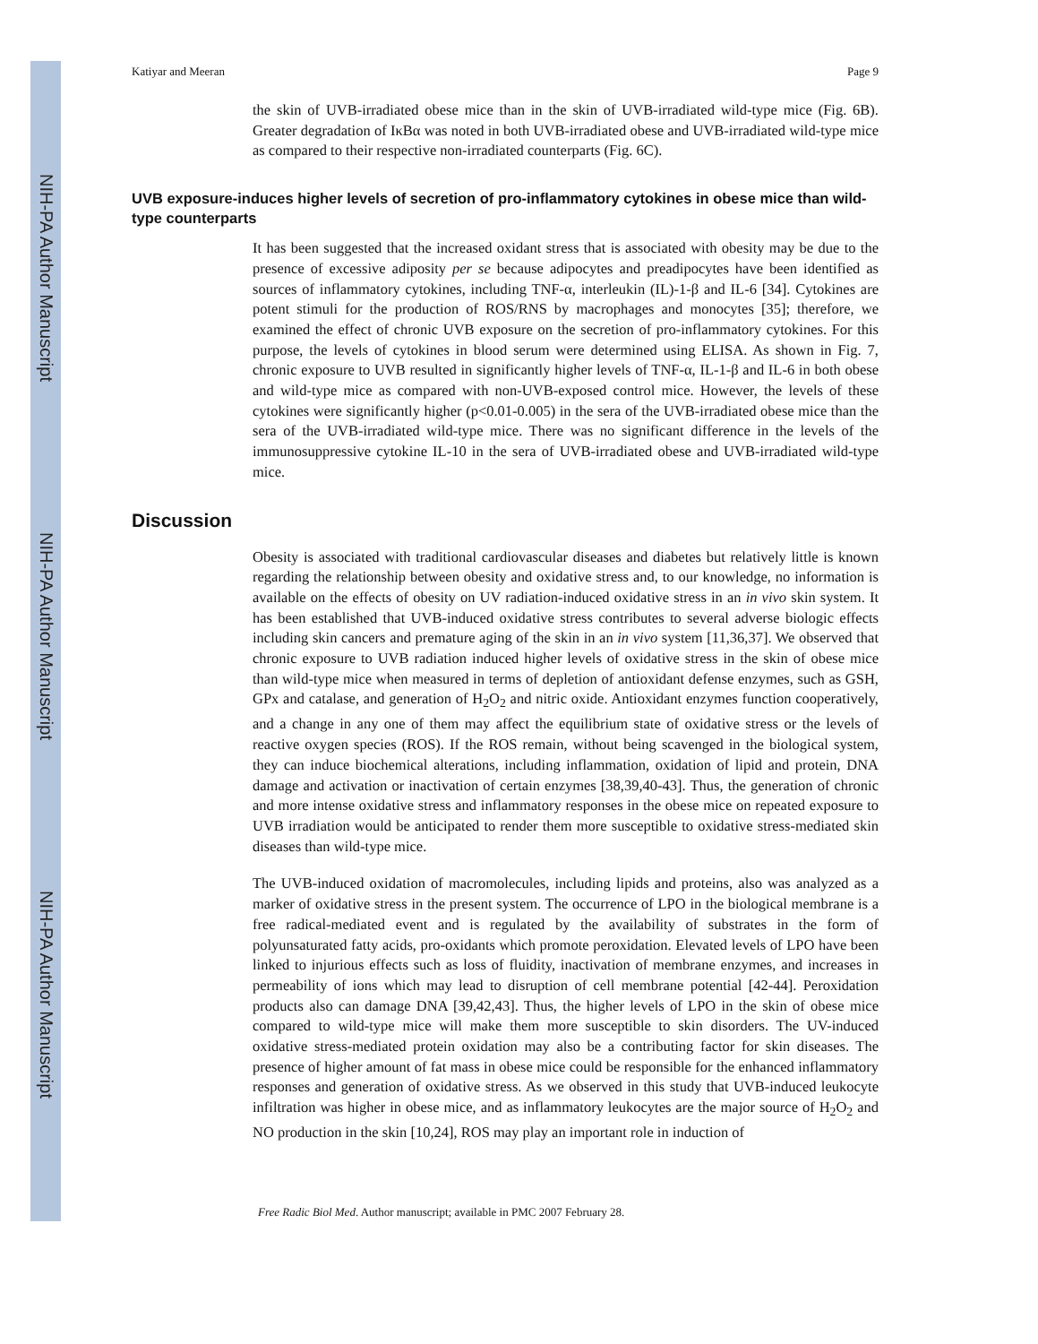NIH-PA Author Manuscript
NIH-PA Author Manuscript
NIH-PA Author Manuscript
Katiyar and Meeran Page 9
the skin of UVB-irradiated obese mice than in the skin of UVB-irradiated wild-type mice (Fig. 6B). Greater degradation of IκBα was noted in both UVB-irradiated obese and UVB-irradiated wild-type mice as compared to their respective non-irradiated counterparts (Fig. 6C).
UVB exposure-induces higher levels of secretion of pro-inflammatory cytokines in obese mice than wild-type counterparts
It has been suggested that the increased oxidant stress that is associated with obesity may be due to the presence of excessive adiposity per se because adipocytes and preadipocytes have been identified as sources of inflammatory cytokines, including TNF-α, interleukin (IL)-1-β and IL-6 [34]. Cytokines are potent stimuli for the production of ROS/RNS by macrophages and monocytes [35]; therefore, we examined the effect of chronic UVB exposure on the secretion of pro-inflammatory cytokines. For this purpose, the levels of cytokines in blood serum were determined using ELISA. As shown in Fig. 7, chronic exposure to UVB resulted in significantly higher levels of TNF-α, IL-1-β and IL-6 in both obese and wild-type mice as compared with non-UVB-exposed control mice. However, the levels of these cytokines were significantly higher (p<0.01-0.005) in the sera of the UVB-irradiated obese mice than the sera of the UVB-irradiated wild-type mice. There was no significant difference in the levels of the immunosuppressive cytokine IL-10 in the sera of UVB-irradiated obese and UVB-irradiated wild-type mice.
Discussion
Obesity is associated with traditional cardiovascular diseases and diabetes but relatively little is known regarding the relationship between obesity and oxidative stress and, to our knowledge, no information is available on the effects of obesity on UV radiation-induced oxidative stress in an in vivo skin system. It has been established that UVB-induced oxidative stress contributes to several adverse biologic effects including skin cancers and premature aging of the skin in an in vivo system [11,36,37]. We observed that chronic exposure to UVB radiation induced higher levels of oxidative stress in the skin of obese mice than wild-type mice when measured in terms of depletion of antioxidant defense enzymes, such as GSH, GPx and catalase, and generation of H<sub>2</sub>O<sub>2</sub> and nitric oxide. Antioxidant enzymes function cooperatively, and a change in any one of them may affect the equilibrium state of oxidative stress or the levels of reactive oxygen species (ROS). If the ROS remain, without being scavenged in the biological system, they can induce biochemical alterations, including inflammation, oxidation of lipid and protein, DNA damage and activation or inactivation of certain enzymes [38,39,40-43]. Thus, the generation of chronic and more intense oxidative stress and inflammatory responses in the obese mice on repeated exposure to UVB irradiation would be anticipated to render them more susceptible to oxidative stress-mediated skin diseases than wild-type mice.
The UVB-induced oxidation of macromolecules, including lipids and proteins, also was analyzed as a marker of oxidative stress in the present system. The occurrence of LPO in the biological membrane is a free radical-mediated event and is regulated by the availability of substrates in the form of polyunsaturated fatty acids, pro-oxidants which promote peroxidation. Elevated levels of LPO have been linked to injurious effects such as loss of fluidity, inactivation of membrane enzymes, and increases in permeability of ions which may lead to disruption of cell membrane potential [42-44]. Peroxidation products also can damage DNA [39,42,43]. Thus, the higher levels of LPO in the skin of obese mice compared to wild-type mice will make them more susceptible to skin disorders. The UV-induced oxidative stress-mediated protein oxidation may also be a contributing factor for skin diseases. The presence of higher amount of fat mass in obese mice could be responsible for the enhanced inflammatory responses and generation of oxidative stress. As we observed in this study that UVB-induced leukocyte infiltration was higher in obese mice, and as inflammatory leukocytes are the major source of H<sub>2</sub>O<sub>2</sub> and NO production in the skin [10,24], ROS may play an important role in induction of
Free Radic Biol Med. Author manuscript; available in PMC 2007 February 28.